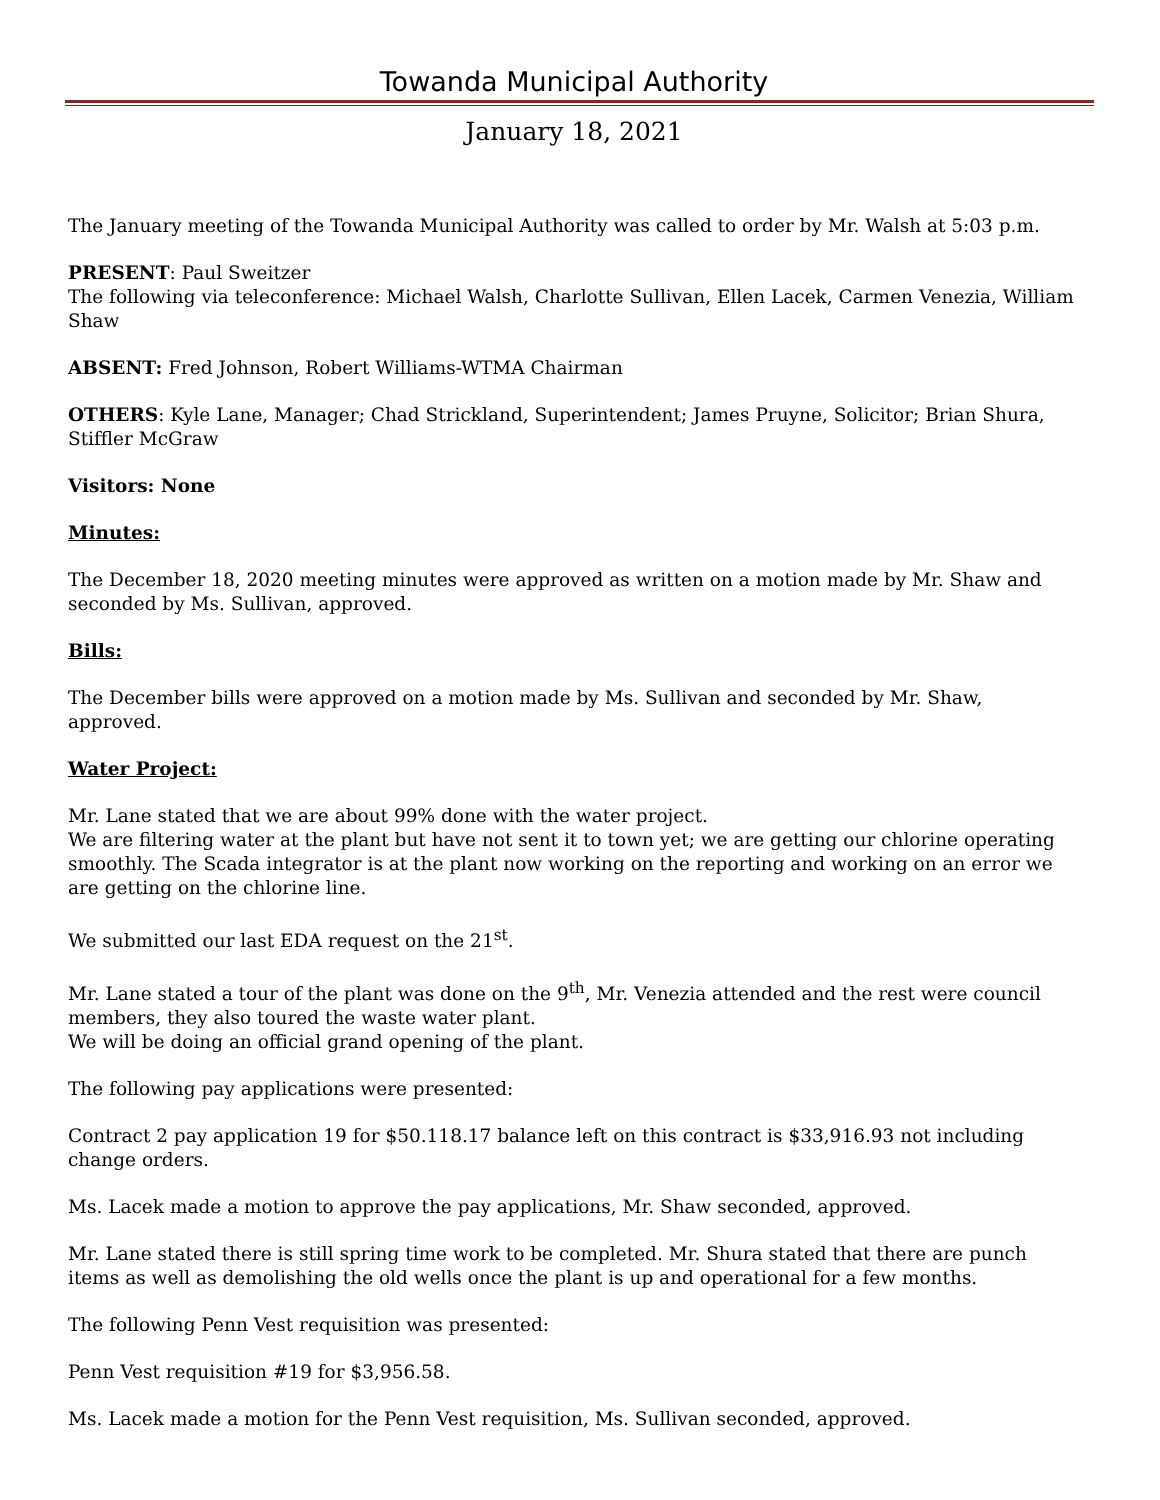Towanda Municipal Authority
January 18, 2021
The January meeting of the Towanda Municipal Authority was called to order by Mr. Walsh at 5:03 p.m.
PRESENT: Paul Sweitzer
The following via teleconference: Michael Walsh, Charlotte Sullivan, Ellen Lacek, Carmen Venezia, William Shaw
ABSENT: Fred Johnson, Robert Williams-WTMA Chairman
OTHERS: Kyle Lane, Manager; Chad Strickland, Superintendent; James Pruyne, Solicitor; Brian Shura, Stiffler McGraw
Visitors: None
Minutes:
The December 18, 2020 meeting minutes were approved as written on a motion made by Mr. Shaw and seconded by Ms. Sullivan, approved.
Bills:
The December bills were approved on a motion made by Ms. Sullivan and seconded by Mr. Shaw, approved.
Water Project:
Mr. Lane stated that we are about 99% done with the water project.
We are filtering water at the plant but have not sent it to town yet; we are getting our chlorine operating smoothly. The Scada integrator is at the plant now working on the reporting and working on an error we are getting on the chlorine line.
We submitted our last EDA request on the 21<sup>st</sup>.
Mr. Lane stated a tour of the plant was done on the 9<sup>th</sup>, Mr. Venezia attended and the rest were council members, they also toured the waste water plant.
We will be doing an official grand opening of the plant.
The following pay applications were presented:
Contract 2 pay application 19 for $50.118.17 balance left on this contract is $33,916.93 not including change orders.
Ms. Lacek made a motion to approve the pay applications, Mr. Shaw seconded, approved.
Mr. Lane stated there is still spring time work to be completed. Mr. Shura stated that there are punch items as well as demolishing the old wells once the plant is up and operational for a few months.
The following Penn Vest requisition was presented:
Penn Vest requisition #19 for $3,956.58.
Ms. Lacek made a motion for the Penn Vest requisition, Ms. Sullivan seconded, approved.